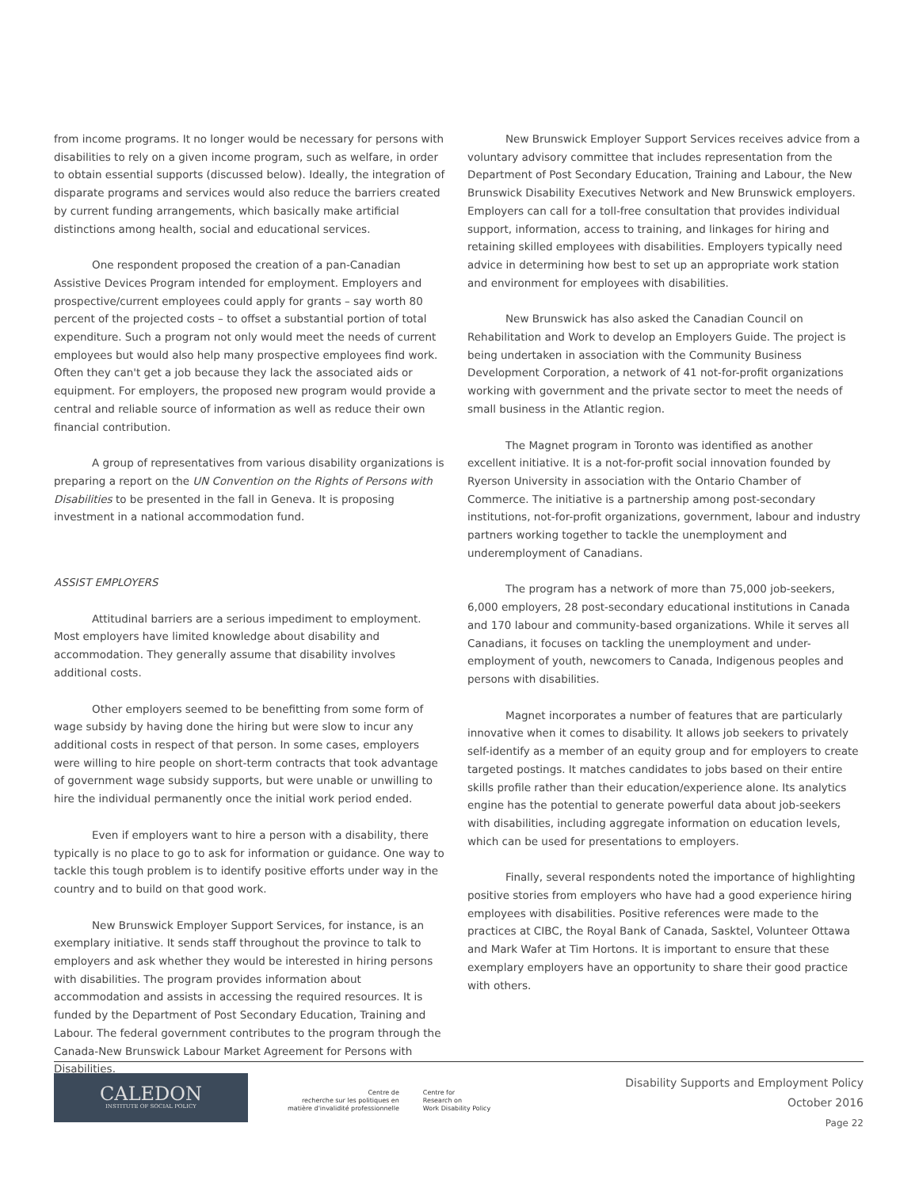from income programs. It no longer would be necessary for persons with disabilities to rely on a given income program, such as welfare, in order to obtain essential supports (discussed below). Ideally, the integration of disparate programs and services would also reduce the barriers created by current funding arrangements, which basically make artificial distinctions among health, social and educational services.
One respondent proposed the creation of a pan-Canadian Assistive Devices Program intended for employment. Employers and prospective/current employees could apply for grants – say worth 80 percent of the projected costs – to offset a substantial portion of total expenditure. Such a program not only would meet the needs of current employees but would also help many prospective employees find work. Often they can't get a job because they lack the associated aids or equipment. For employers, the proposed new program would provide a central and reliable source of information as well as reduce their own financial contribution.
A group of representatives from various disability organizations is preparing a report on the UN Convention on the Rights of Persons with Disabilities to be presented in the fall in Geneva. It is proposing investment in a national accommodation fund.
ASSIST EMPLOYERS
Attitudinal barriers are a serious impediment to employment. Most employers have limited knowledge about disability and accommodation. They generally assume that disability involves additional costs.
Other employers seemed to be benefitting from some form of wage subsidy by having done the hiring but were slow to incur any additional costs in respect of that person. In some cases, employers were willing to hire people on short-term contracts that took advantage of government wage subsidy supports, but were unable or unwilling to hire the individual permanently once the initial work period ended.
Even if employers want to hire a person with a disability, there typically is no place to go to ask for information or guidance. One way to tackle this tough problem is to identify positive efforts under way in the country and to build on that good work.
New Brunswick Employer Support Services, for instance, is an exemplary initiative. It sends staff throughout the province to talk to employers and ask whether they would be interested in hiring persons with disabilities. The program provides information about accommodation and assists in accessing the required resources. It is funded by the Department of Post Secondary Education, Training and Labour. The federal government contributes to the program through the Canada-New Brunswick Labour Market Agreement for Persons with Disabilities.
New Brunswick Employer Support Services receives advice from a voluntary advisory committee that includes representation from the Department of Post Secondary Education, Training and Labour, the New Brunswick Disability Executives Network and New Brunswick employers. Employers can call for a toll-free consultation that provides individual support, information, access to training, and linkages for hiring and retaining skilled employees with disabilities. Employers typically need advice in determining how best to set up an appropriate work station and environment for employees with disabilities.
New Brunswick has also asked the Canadian Council on Rehabilitation and Work to develop an Employers Guide. The project is being undertaken in association with the Community Business Development Corporation, a network of 41 not-for-profit organizations working with government and the private sector to meet the needs of small business in the Atlantic region.
The Magnet program in Toronto was identified as another excellent initiative. It is a not-for-profit social innovation founded by Ryerson University in association with the Ontario Chamber of Commerce. The initiative is a partnership among post-secondary institutions, not-for-profit organizations, government, labour and industry partners working together to tackle the unemployment and underemployment of Canadians.
The program has a network of more than 75,000 job-seekers, 6,000 employers, 28 post-secondary educational institutions in Canada and 170 labour and community-based organizations. While it serves all Canadians, it focuses on tackling the unemployment and under-employment of youth, newcomers to Canada, Indigenous peoples and persons with disabilities.
Magnet incorporates a number of features that are particularly innovative when it comes to disability. It allows job seekers to privately self-identify as a member of an equity group and for employers to create targeted postings. It matches candidates to jobs based on their entire skills profile rather than their education/experience alone. Its analytics engine has the potential to generate powerful data about job-seekers with disabilities, including aggregate information on education levels, which can be used for presentations to employers.
Finally, several respondents noted the importance of highlighting positive stories from employers who have had a good experience hiring employees with disabilities. Positive references were made to the practices at CIBC, the Royal Bank of Canada, Sasktel, Volunteer Ottawa and Mark Wafer at Tim Hortons. It is important to ensure that these exemplary employers have an opportunity to share their good practice with others.
CALEDON
INSTITUTE OF SOCIAL POLICY
Centre de
recherche sur les politiques en
matière d'invalidité professionnelle
Centre for
Research on
Work Disability Policy
Disability Supports and Employment Policy
October 2016
Page 22